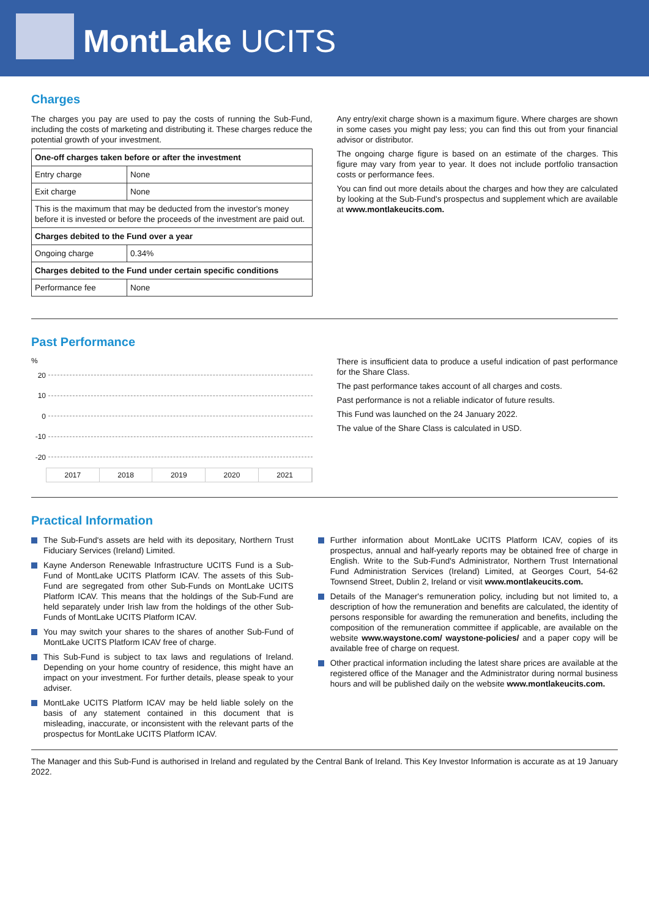MontLake UCITS
Charges
The charges you pay are used to pay the costs of running the Sub-Fund, including the costs of marketing and distributing it. These charges reduce the potential growth of your investment.
| One-off charges taken before or after the investment | |
| --- | --- |
| Entry charge | None |
| Exit charge | None |
| This is the maximum that may be deducted from the investor's money before it is invested or before the proceeds of the investment are paid out. | |
| Charges debited to the Fund over a year | |
| Ongoing charge | 0.34% |
| Charges debited to the Fund under certain specific conditions | |
| Performance fee | None |
Any entry/exit charge shown is a maximum figure. Where charges are shown in some cases you might pay less; you can find this out from your financial advisor or distributor.
The ongoing charge figure is based on an estimate of the charges. This figure may vary from year to year. It does not include portfolio transaction costs or performance fees.
You can find out more details about the charges and how they are calculated by looking at the Sub-Fund's prospectus and supplement which are available at www.montlakeucits.com.
Past Performance
%
20
10
0
-10
-20
2017 2018 2019 2020 2021
There is insufficient data to produce a useful indication of past performance for the Share Class.
The past performance takes account of all charges and costs.
Past performance is not a reliable indicator of future results.
This Fund was launched on the 24 January 2022.
The value of the Share Class is calculated in USD.
Practical Information
The Sub-Fund's assets are held with its depositary, Northern Trust Fiduciary Services (Ireland) Limited.
Kayne Anderson Renewable Infrastructure UCITS Fund is a Sub-Fund of MontLake UCITS Platform ICAV. The assets of this Sub-Fund are segregated from other Sub-Funds on MontLake UCITS Platform ICAV. This means that the holdings of the Sub-Fund are held separately under Irish law from the holdings of the other Sub-Funds of MontLake UCITS Platform ICAV.
You may switch your shares to the shares of another Sub-Fund of MontLake UCITS Platform ICAV free of charge.
This Sub-Fund is subject to tax laws and regulations of Ireland. Depending on your home country of residence, this might have an impact on your investment. For further details, please speak to your adviser.
MontLake UCITS Platform ICAV may be held liable solely on the basis of any statement contained in this document that is misleading, inaccurate, or inconsistent with the relevant parts of the prospectus for MontLake UCITS Platform ICAV.
Further information about MontLake UCITS Platform ICAV, copies of its prospectus, annual and half-yearly reports may be obtained free of charge in English. Write to the Sub-Fund's Administrator, Northern Trust International Fund Administration Services (Ireland) Limited, at Georges Court, 54-62 Townsend Street, Dublin 2, Ireland or visit www.montlakeucits.com.
Details of the Manager's remuneration policy, including but not limited to, a description of how the remuneration and benefits are calculated, the identity of persons responsible for awarding the remuneration and benefits, including the composition of the remuneration committee if applicable, are available on the website www.waystone.com/ waystone-policies/ and a paper copy will be available free of charge on request.
Other practical information including the latest share prices are available at the registered office of the Manager and the Administrator during normal business hours and will be published daily on the website www.montlakeucits.com.
The Manager and this Sub-Fund is authorised in Ireland and regulated by the Central Bank of Ireland. This Key Investor Information is accurate as at 19 January 2022.